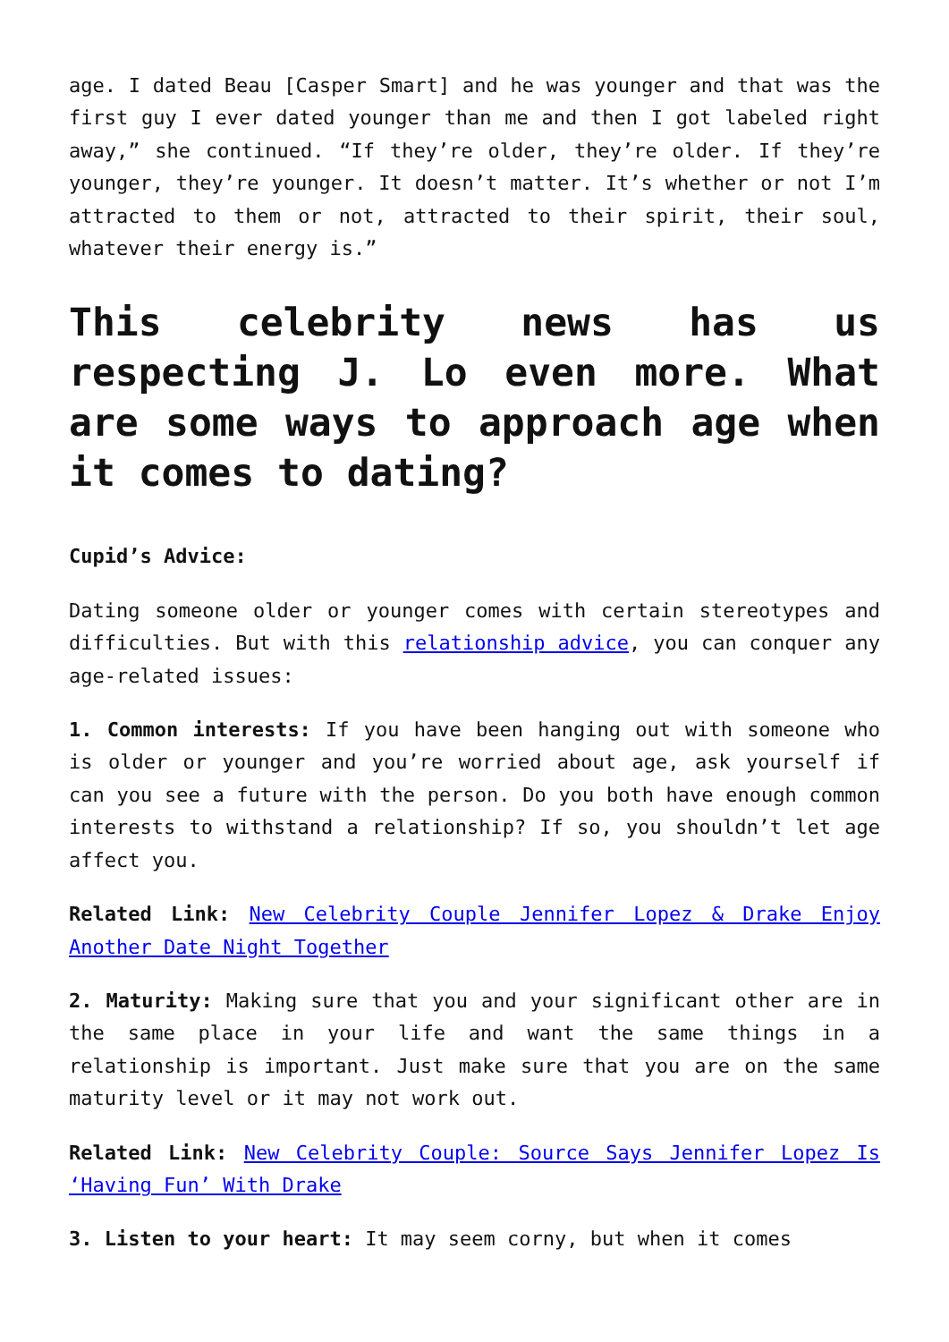age. I dated Beau [Casper Smart] and he was younger and that was the first guy I ever dated younger than me and then I got labeled right away,” she continued. “If they’re older, they’re older. If they’re younger, they’re younger. It doesn’t matter. It’s whether or not I’m attracted to them or not, attracted to their spirit, their soul, whatever their energy is.”
This celebrity news has us respecting J. Lo even more. What are some ways to approach age when it comes to dating?
Cupid’s Advice:
Dating someone older or younger comes with certain stereotypes and difficulties. But with this relationship advice, you can conquer any age-related issues:
1. Common interests: If you have been hanging out with someone who is older or younger and you’re worried about age, ask yourself if can you see a future with the person. Do you both have enough common interests to withstand a relationship? If so, you shouldn’t let age affect you.
Related Link: New Celebrity Couple Jennifer Lopez & Drake Enjoy Another Date Night Together
2. Maturity: Making sure that you and your significant other are in the same place in your life and want the same things in a relationship is important. Just make sure that you are on the same maturity level or it may not work out.
Related Link: New Celebrity Couple: Source Says Jennifer Lopez Is ‘Having Fun’ With Drake
3. Listen to your heart: It may seem corny, but when it comes